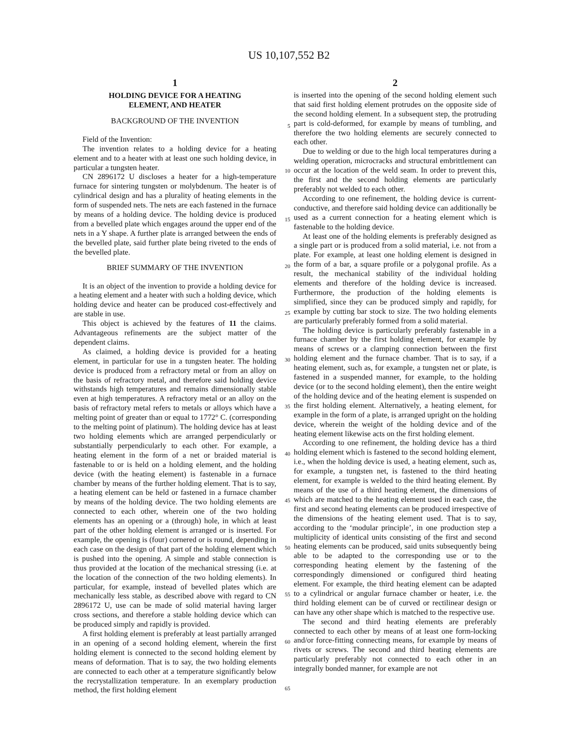US 10,107,552 B2
1
HOLDING DEVICE FOR A HEATING
ELEMENT, AND HEATER
BACKGROUND OF THE INVENTION
Field of the Invention:
The invention relates to a holding device for a heating element and to a heater with at least one such holding device, in particular a tungsten heater.
CN 2896172 U discloses a heater for a high-temperature furnace for sintering tungsten or molybdenum. The heater is of cylindrical design and has a plurality of heating elements in the form of suspended nets. The nets are each fastened in the furnace by means of a holding device. The holding device is produced from a bevelled plate which engages around the upper end of the nets in a Y shape. A further plate is arranged between the ends of the bevelled plate, said further plate being riveted to the ends of the bevelled plate.
BRIEF SUMMARY OF THE INVENTION
It is an object of the invention to provide a holding device for a heating element and a heater with such a holding device, which holding device and heater can be produced cost-effectively and are stable in use.
This object is achieved by the features of 11 the claims. Advantageous refinements are the subject matter of the dependent claims.
As claimed, a holding device is provided for a heating element, in particular for use in a tungsten heater. The holding device is produced from a refractory metal or from an alloy on the basis of refractory metal, and therefore said holding device withstands high temperatures and remains dimensionally stable even at high temperatures. A refractory metal or an alloy on the basis of refractory metal refers to metals or alloys which have a melting point of greater than or equal to 1772° C. (corresponding to the melting point of platinum). The holding device has at least two holding elements which are arranged perpendicularly or substantially perpendicularly to each other. For example, a heating element in the form of a net or braided material is fastenable to or is held on a holding element, and the holding device (with the heating element) is fastenable in a furnace chamber by means of the further holding element. That is to say, a heating element can be held or fastened in a furnace chamber by means of the holding device. The two holding elements are connected to each other, wherein one of the two holding elements has an opening or a (through) hole, in which at least part of the other holding element is arranged or is inserted. For example, the opening is (four) cornered or is round, depending in each case on the design of that part of the holding element which is pushed into the opening. A simple and stable connection is thus provided at the location of the mechanical stressing (i.e. at the location of the connection of the two holding elements). In particular, for example, instead of bevelled plates which are mechanically less stable, as described above with regard to CN 2896172 U, use can be made of solid material having larger cross sections, and therefore a stable holding device which can be produced simply and rapidly is provided.
A first holding element is preferably at least partially arranged in an opening of a second holding element, wherein the first holding element is connected to the second holding element by means of deformation. That is to say, the two holding elements are connected to each other at a temperature significantly below the recrystallization temperature. In an exemplary production method, the first holding element
2
is inserted into the opening of the second holding element such that said first holding element protrudes on the opposite side of the second holding element. In a subsequent step, the protruding part is cold-deformed, for example by means of tumbling, and therefore the two holding elements are securely connected to each other.
Due to welding or due to the high local temperatures during a welding operation, microcracks and structural embrittlement can occur at the location of the weld seam. In order to prevent this, the first and the second holding elements are particularly preferably not welded to each other.
According to one refinement, the holding device is current-conductive, and therefore said holding device can additionally be used as a current connection for a heating element which is fastenable to the holding device.
At least one of the holding elements is preferably designed as a single part or is produced from a solid material, i.e. not from a plate. For example, at least one holding element is designed in the form of a bar, a square profile or a polygonal profile. As a result, the mechanical stability of the individual holding elements and therefore of the holding device is increased. Furthermore, the production of the holding elements is simplified, since they can be produced simply and rapidly, for example by cutting bar stock to size. The two holding elements are particularly preferably formed from a solid material.
The holding device is particularly preferably fastenable in a furnace chamber by the first holding element, for example by means of screws or a clamping connection between the first holding element and the furnace chamber. That is to say, if a heating element, such as, for example, a tungsten net or plate, is fastened in a suspended manner, for example, to the holding device (or to the second holding element), then the entire weight of the holding device and of the heating element is suspended on the first holding element. Alternatively, a heating element, for example in the form of a plate, is arranged upright on the holding device, wherein the weight of the holding device and of the heating element likewise acts on the first holding element.
According to one refinement, the holding device has a third holding element which is fastened to the second holding element, i.e., when the holding device is used, a heating element, such as, for example, a tungsten net, is fastened to the third heating element, for example is welded to the third heating element. By means of the use of a third heating element, the dimensions of which are matched to the heating element used in each case, the first and second heating elements can be produced irrespective of the dimensions of the heating element used. That is to say, according to the ‘modular principle’, in one production step a multiplicity of identical units consisting of the first and second heating elements can be produced, said units subsequently being able to be adapted to the corresponding use or to the corresponding heating element by the fastening of the correspondingly dimensioned or configured third heating element. For example, the third heating element can be adapted to a cylindrical or angular furnace chamber or heater, i.e. the third holding element can be of curved or rectilinear design or can have any other shape which is matched to the respective use.
The second and third heating elements are preferably connected to each other by means of at least one form-locking and/or force-fitting connecting means, for example by means of rivets or screws. The second and third heating elements are particularly preferably not connected to each other in an integrally bonded manner, for example are not
5
10
15
20
25
30
35
40
45
50
55
60
65